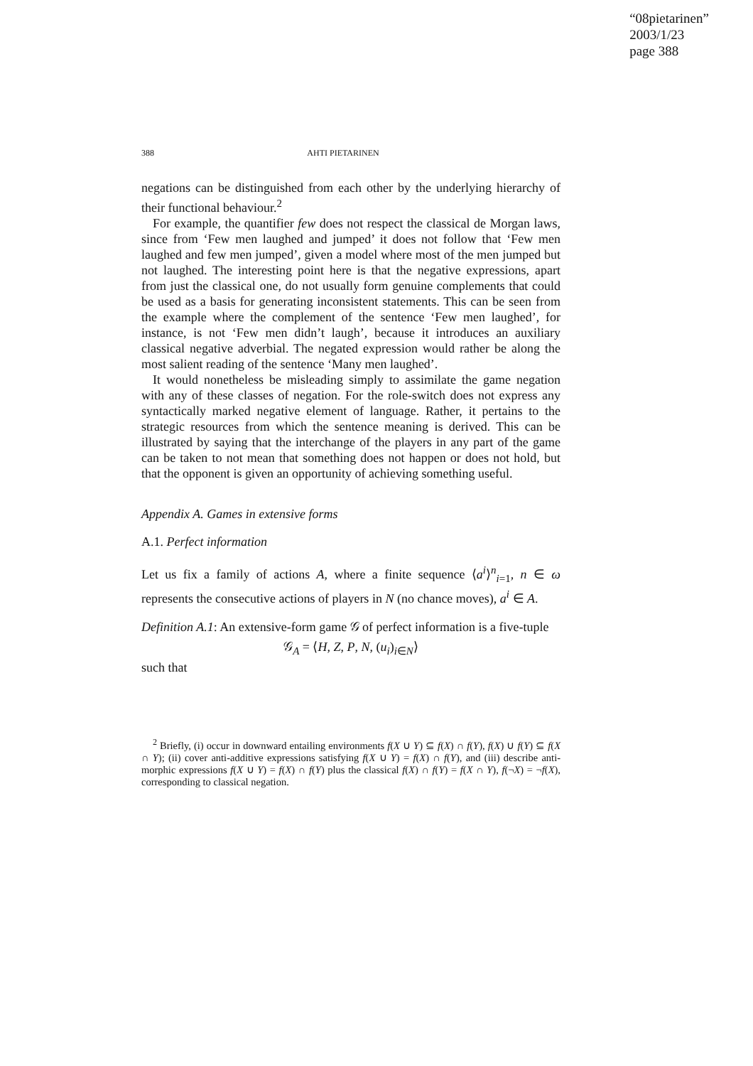“08pietarinen”
2003/1/23
page 388
388 AHTI PIETARINEN
negations can be distinguished from each other by the underlying hierarchy of their functional behaviour.<sup>2</sup>
For example, the quantifier few does not respect the classical de Morgan laws, since from ‘Few men laughed and jumped’ it does not follow that ‘Few men laughed and few men jumped’, given a model where most of the men jumped but not laughed. The interesting point here is that the negative expressions, apart from just the classical one, do not usually form genuine complements that could be used as a basis for generating inconsistent statements. This can be seen from the example where the complement of the sentence ‘Few men laughed’, for instance, is not ‘Few men didn’t laugh’, because it introduces an auxiliary classical negative adverbial. The negated expression would rather be along the most salient reading of the sentence ‘Many men laughed’.
It would nonetheless be misleading simply to assimilate the game negation with any of these classes of negation. For the role-switch does not express any syntactically marked negative element of language. Rather, it pertains to the strategic resources from which the sentence meaning is derived. This can be illustrated by saying that the interchange of the players in any part of the game can be taken to not mean that something does not happen or does not hold, but that the opponent is given an opportunity of achieving something useful.
Appendix A. Games in extensive forms
A.1. Perfect information
Let us fix a family of actions A, where a finite sequence ⟨a<sup>i</sup>⟩<sup>n</sup><sub>i=1</sub>, n ∈ ω represents the consecutive actions of players in N (no chance moves), a<sup>i</sup> ∈ A.
Definition A.1: An extensive-form game 𝒢 of perfect information is a five-tuple
𝒢<sub>A</sub> = ⟨H, Z, P, N, (u<sub>i</sub>)<sub>i∈N</sub>⟩
such that
<sup>2</sup> Briefly, (i) occur in downward entailing environments f(X ∪ Y) ⊆ f(X) ∩ f(Y), f(X) ∪ f(Y) ⊆ f(X ∩ Y); (ii) cover anti-additive expressions satisfying f(X ∪ Y) = f(X) ∩ f(Y), and (iii) describe anti-morphic expressions f(X ∪ Y) = f(X) ∩ f(Y) plus the classical f(X) ∩ f(Y) = f(X ∩ Y), f(¬X) = ¬f(X), corresponding to classical negation.